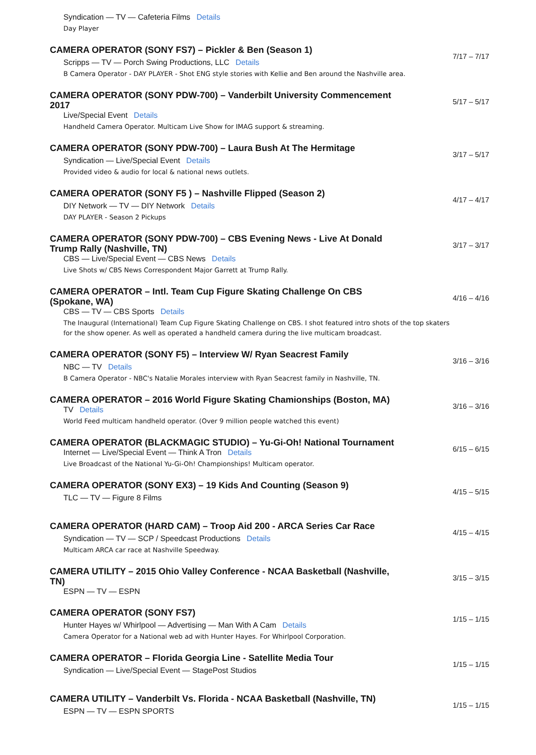Syndication — TV — Cafeteria Films Details
Day Player
CAMERA OPERATOR (SONY FS7) – Pickler & Ben (Season 1)
Scripps — TV — Porch Swing Productions, LLC Details
B Camera Operator - DAY PLAYER - Shot ENG style stories with Kellie and Ben around the Nashville area.
7/17 – 7/17
CAMERA OPERATOR (SONY PDW-700) – Vanderbilt University Commencement 2017
Live/Special Event Details
Handheld Camera Operator. Multicam Live Show for IMAG support & streaming.
5/17 – 5/17
CAMERA OPERATOR (SONY PDW-700) – Laura Bush At The Hermitage
Syndication — Live/Special Event Details
Provided video & audio for local & national news outlets.
3/17 – 5/17
CAMERA OPERATOR (SONY F5 ) – Nashville Flipped (Season 2)
DIY Network — TV — DIY Network Details
DAY PLAYER - Season 2 Pickups
4/17 – 4/17
CAMERA OPERATOR (SONY PDW-700) – CBS Evening News - Live At Donald Trump Rally (Nashville, TN)
CBS — Live/Special Event — CBS News Details
Live Shots w/ CBS News Correspondent Major Garrett at Trump Rally.
3/17 – 3/17
CAMERA OPERATOR – Intl. Team Cup Figure Skating Challenge On CBS (Spokane, WA)
CBS — TV — CBS Sports Details
The Inaugural (International) Team Cup Figure Skating Challenge on CBS. I shot featured intro shots of the top skaters for the show opener. As well as operated a handheld camera during the live multicam broadcast.
4/16 – 4/16
CAMERA OPERATOR (SONY F5) – Interview W/ Ryan Seacrest Family
NBC — TV Details
B Camera Operator - NBC's Natalie Morales interview with Ryan Seacrest family in Nashville, TN.
3/16 – 3/16
CAMERA OPERATOR – 2016 World Figure Skating Chamionships (Boston, MA)
TV Details
World Feed multicam handheld operator. (Over 9 million people watched this event)
3/16 – 3/16
CAMERA OPERATOR (BLACKMAGIC STUDIO) – Yu-Gi-Oh! National Tournament
Internet — Live/Special Event — Think A Tron Details
Live Broadcast of the National Yu-Gi-Oh! Championships! Multicam operator.
6/15 – 6/15
CAMERA OPERATOR (SONY EX3) – 19 Kids And Counting (Season 9)
TLC — TV — Figure 8 Films
4/15 – 5/15
CAMERA OPERATOR (HARD CAM) – Troop Aid 200 - ARCA Series Car Race
Syndication — TV — SCP / Speedcast Productions Details
Multicam ARCA car race at Nashville Speedway.
4/15 – 4/15
CAMERA UTILITY – 2015 Ohio Valley Conference - NCAA Basketball (Nashville, TN)
ESPN — TV — ESPN
3/15 – 3/15
CAMERA OPERATOR (SONY FS7)
Hunter Hayes w/ Whirlpool — Advertising — Man With A Cam Details
Camera Operator for a National web ad with Hunter Hayes. For Whirlpool Corporation.
1/15 – 1/15
CAMERA OPERATOR – Florida Georgia Line - Satellite Media Tour
Syndication — Live/Special Event — StagePost Studios
1/15 – 1/15
CAMERA UTILITY – Vanderbilt Vs. Florida - NCAA Basketball (Nashville, TN)
ESPN — TV — ESPN SPORTS
1/15 – 1/15